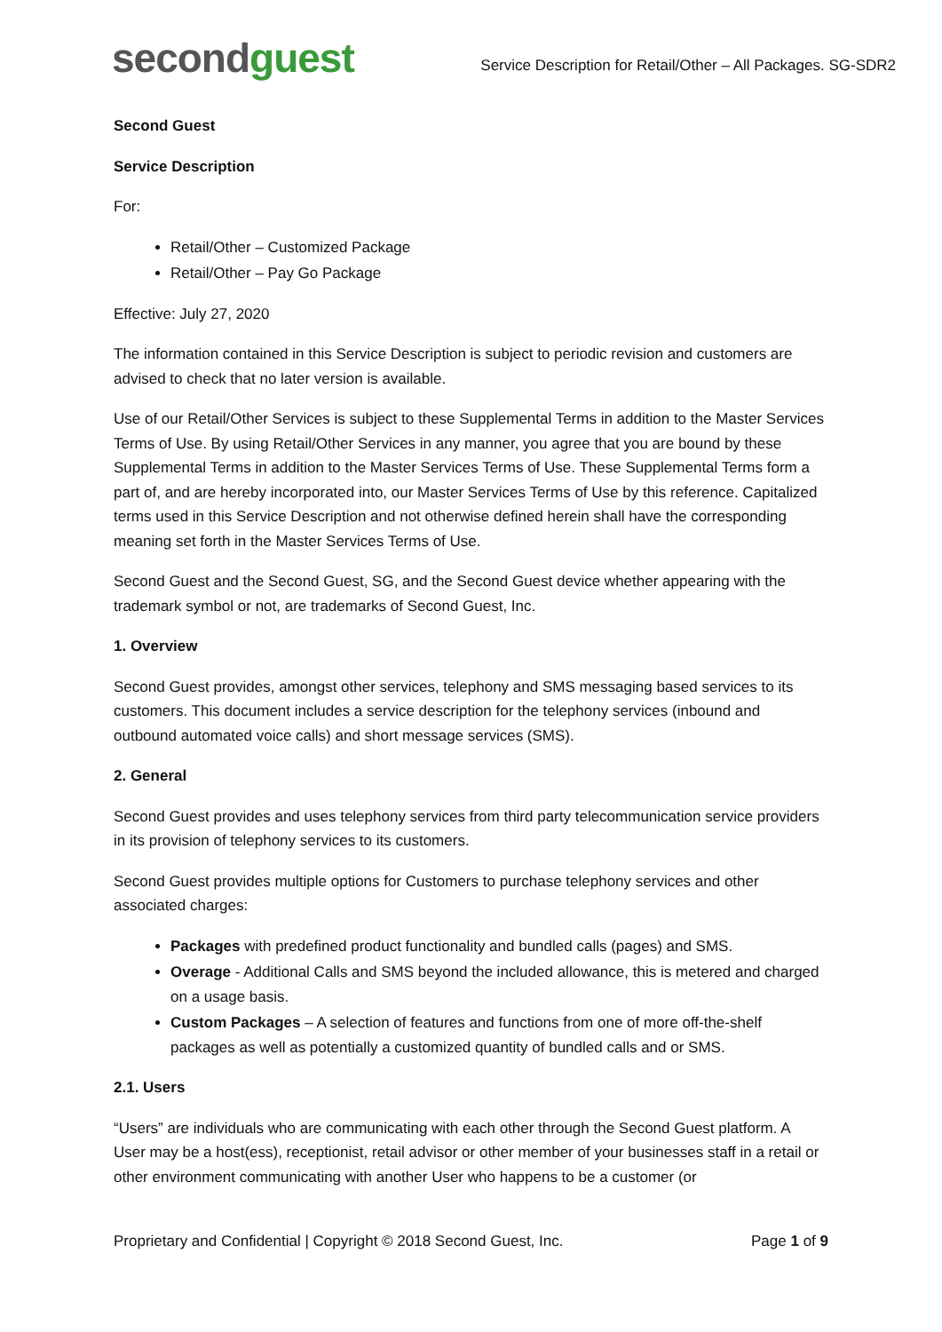second guest
Service Description for Retail/Other – All Packages. SG-SDR2
Second Guest
Service Description
For:
Retail/Other – Customized Package
Retail/Other – Pay Go Package
Effective: July 27, 2020
The information contained in this Service Description is subject to periodic revision and customers are advised to check that no later version is available.
Use of our Retail/Other Services is subject to these Supplemental Terms in addition to the Master Services Terms of Use. By using Retail/Other Services in any manner, you agree that you are bound by these Supplemental Terms in addition to the Master Services Terms of Use. These Supplemental Terms form a part of, and are hereby incorporated into, our Master Services Terms of Use by this reference. Capitalized terms used in this Service Description and not otherwise defined herein shall have the corresponding meaning set forth in the Master Services Terms of Use.
Second Guest and the Second Guest, SG, and the Second Guest device whether appearing with the trademark symbol or not, are trademarks of Second Guest, Inc.
1. Overview
Second Guest provides, amongst other services, telephony and SMS messaging based services to its customers. This document includes a service description for the telephony services (inbound and outbound automated voice calls) and short message services (SMS).
2. General
Second Guest provides and uses telephony services from third party telecommunication service providers in its provision of telephony services to its customers.
Second Guest provides multiple options for Customers to purchase telephony services and other associated charges:
Packages with predefined product functionality and bundled calls (pages) and SMS.
Overage - Additional Calls and SMS beyond the included allowance, this is metered and charged on a usage basis.
Custom Packages – A selection of features and functions from one of more off-the-shelf packages as well as potentially a customized quantity of bundled calls and or SMS.
2.1. Users
“Users” are individuals who are communicating with each other through the Second Guest platform. A User may be a host(ess), receptionist, retail advisor or other member of your businesses staff in a retail or other environment communicating with another User who happens to be a customer (or
Proprietary and Confidential | Copyright © 2018 Second Guest, Inc. Page 1 of 9